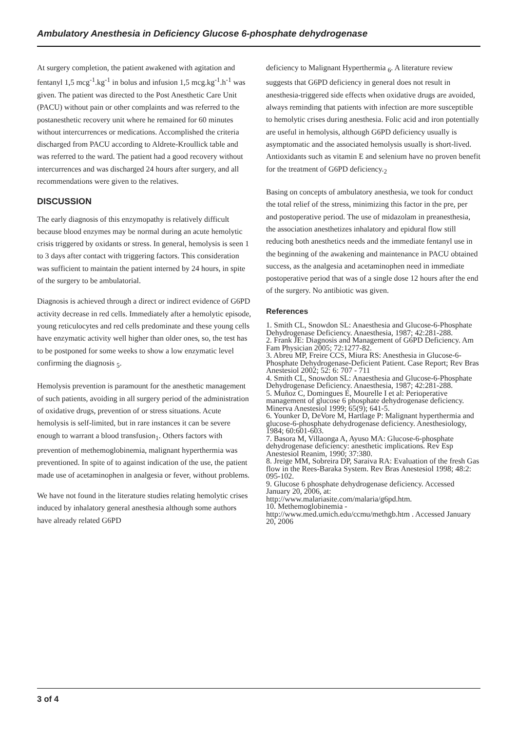Ambulatory Anesthesia in Deficiency Glucose 6-phosphate dehydrogenase
At surgery completion, the patient awakened with agitation and fentanyl 1,5 mcg<sup>-1</sup>.kg<sup>-1</sup> in bolus and infusion 1,5 mcg.kg<sup>-1</sup>.h<sup>-1</sup> was given. The patient was directed to the Post Anesthetic Care Unit (PACU) without pain or other complaints and was referred to the postanesthetic recovery unit where he remained for 60 minutes without intercurrences or medications. Accomplished the criteria discharged from PACU according to Aldrete-Kroullick table and was referred to the ward. The patient had a good recovery without intercurrences and was discharged 24 hours after surgery, and all recommendations were given to the relatives.
DISCUSSION
The early diagnosis of this enzymopathy is relatively difficult because blood enzymes may be normal during an acute hemolytic crisis triggered by oxidants or stress. In general, hemolysis is seen 1 to 3 days after contact with triggering factors. This consideration was sufficient to maintain the patient interned by 24 hours, in spite of the surgery to be ambulatorial.
Diagnosis is achieved through a direct or indirect evidence of G6PD activity decrease in red cells. Immediately after a hemolytic episode, young reticulocytes and red cells predominate and these young cells have enzymatic activity well higher than older ones, so, the test has to be postponed for some weeks to show a low enzymatic level confirming the diagnosis <sub>5</sub>.
Hemolysis prevention is paramount for the anesthetic management of such patients, avoiding in all surgery period of the administration of oxidative drugs, prevention of or stress situations. Acute hemolysis is self-limited, but in rare instances it can be severe enough to warrant a blood transfusion<sub>1</sub>. Others factors with prevention of methemoglobinemia, malignant hyperthermia was preventioned. In spite of to against indication of the use, the patient made use of acetaminophen in analgesia or fever, without problems.
We have not found in the literature studies relating hemolytic crises induced by inhalatory general anesthesia although some authors have already related G6PD
deficiency to Malignant Hyperthermia <sub>6</sub>. A literature review suggests that G6PD deficiency in general does not result in anesthesia-triggered side effects when oxidative drugs are avoided, always reminding that patients with infection are more susceptible to hemolytic crises during anesthesia. Folic acid and iron potentially are useful in hemolysis, although G6PD deficiency usually is asymptomatic and the associated hemolysis usually is short-lived. Antioxidants such as vitamin E and selenium have no proven benefit for the treatment of G6PD deficiency.<sub>2</sub>
Basing on concepts of ambulatory anesthesia, we took for conduct the total relief of the stress, minimizing this factor in the pre, per and postoperative period. The use of midazolam in preanesthesia, the association anesthetizes inhalatory and epidural flow still reducing both anesthetics needs and the immediate fentanyl use in the beginning of the awakening and maintenance in PACU obtained success, as the analgesia and acetaminophen need in immediate postoperative period that was of a single dose 12 hours after the end of the surgery. No antibiotic was given.
References
1. Smith CL, Snowdon SL: Anaesthesia and Glucose-6-Phosphate Dehydrogenase Deficiency. Anaesthesia, 1987; 42:281-288.
2. Frank JE: Diagnosis and Management of G6PD Deficiency. Am Fam Physician 2005; 72:1277-82.
3. Abreu MP, Freire CCS, Miura RS: Anesthesia in Glucose-6-Phosphate Dehydrogenase-Deficient Patient. Case Report; Rev Bras Anestesiol 2002; 52: 6: 707 - 711
4. Smith CL, Snowdon SL: Anaesthesia and Glucose-6-Phosphate Dehydrogenase Deficiency. Anaesthesia, 1987; 42:281-288.
5. Muñoz C, Domingues E, Mourelle I et al: Perioperative management of glucose 6 phosphate dehydrogenase deficiency. Minerva Anestesiol 1999; 65(9); 641-5.
6. Younker D, DeVore M, Hartlage P: Malignant hyperthermia and glucose-6-phosphate dehydrogenase deficiency. Anesthesiology, 1984; 60:601-603.
7. Basora M, Villaonga A, Ayuso MA: Glucose-6-phosphate dehydrogenase deficiency: anesthetic implications. Rev Esp Anestesiol Reanim, 1990; 37:380.
8. Jreige MM, Sobreira DP, Saraiva RA: Evaluation of the fresh Gas flow in the Rees-Baraka System. Rev Bras Anestesiol 1998; 48:2: 095-102.
9. Glucose 6 phosphate dehydrogenase deficiency. Accessed January 20, 2006, at:
http://www.malariasite.com/malaria/g6pd.htm.
10. Methemoglobinemia -
http://www.med.umich.edu/ccmu/methgb.htm . Accessed January 20, 2006
3 of 4